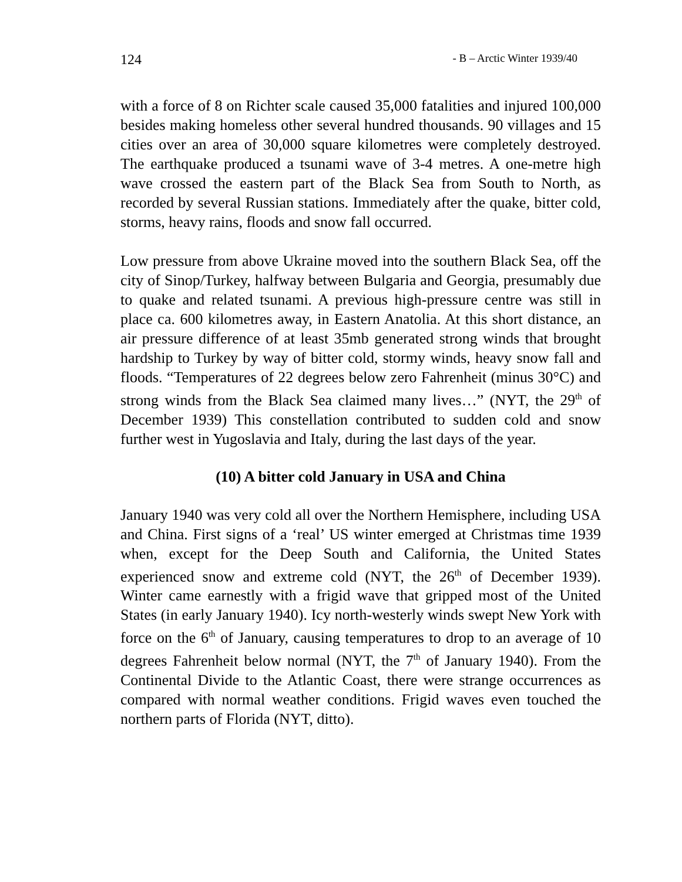124 - B – Arctic Winter 1939/40
with a force of 8 on Richter scale caused 35,000 fatalities and injured 100,000 besides making homeless other several hundred thousands. 90 villages and 15 cities over an area of 30,000 square kilometres were completely destroyed. The earthquake produced a tsunami wave of 3-4 metres. A one-metre high wave crossed the eastern part of the Black Sea from South to North, as recorded by several Russian stations. Immediately after the quake, bitter cold, storms, heavy rains, floods and snow fall occurred.
Low pressure from above Ukraine moved into the southern Black Sea, off the city of Sinop/Turkey, halfway between Bulgaria and Georgia, presumably due to quake and related tsunami. A previous high-pressure centre was still in place ca. 600 kilometres away, in Eastern Anatolia. At this short distance, an air pressure difference of at least 35mb generated strong winds that brought hardship to Turkey by way of bitter cold, stormy winds, heavy snow fall and floods. “Temperatures of 22 degrees below zero Fahrenheit (minus 30°C) and strong winds from the Black Sea claimed many lives…” (NYT, the 29<sup>th</sup> of December 1939) This constellation contributed to sudden cold and snow further west in Yugoslavia and Italy, during the last days of the year.
(10) A bitter cold January in USA and China
January 1940 was very cold all over the Northern Hemisphere, including USA and China. First signs of a ‘real’ US winter emerged at Christmas time 1939 when, except for the Deep South and California, the United States experienced snow and extreme cold (NYT, the 26<sup>th</sup> of December 1939). Winter came earnestly with a frigid wave that gripped most of the United States (in early January 1940). Icy north-westerly winds swept New York with force on the 6<sup>th</sup> of January, causing temperatures to drop to an average of 10 degrees Fahrenheit below normal (NYT, the 7<sup>th</sup> of January 1940). From the Continental Divide to the Atlantic Coast, there were strange occurrences as compared with normal weather conditions. Frigid waves even touched the northern parts of Florida (NYT, ditto).